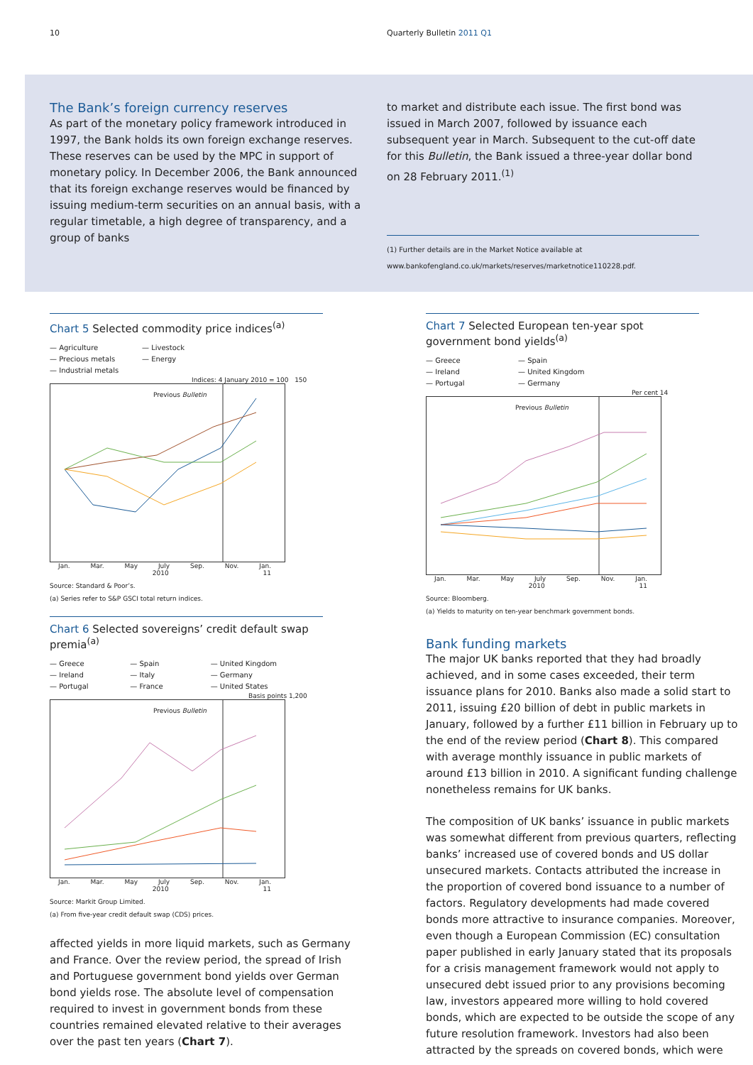10 Quarterly Bulletin 2011 Q1
The Bank’s foreign currency reserves
As part of the monetary policy framework introduced in 1997, the Bank holds its own foreign exchange reserves. These reserves can be used by the MPC in support of monetary policy. In December 2006, the Bank announced that its foreign exchange reserves would be financed by issuing medium-term securities on an annual basis, with a regular timetable, a high degree of transparency, and a group of banks
to market and distribute each issue. The first bond was issued in March 2007, followed by issuance each subsequent year in March. Subsequent to the cut-off date for this Bulletin, the Bank issued a three-year dollar bond on 28 February 2011.<sup>(1)</sup>
(1) Further details are in the Market Notice available at www.bankofengland.co.uk/markets/reserves/marketnotice110228.pdf.
Chart 5 Selected commodity price indices<sup>(a)</sup>
— Agriculture
— Precious metals
— Industrial metals
— Livestock
— Energy
Indices: 4 January 2010 = 100 150
Previous Bulletin
Jan. Mar. May July Sep. Nov. Jan.
2010 11
Source: Standard & Poor’s.
(a) Series refer to S&P GSCI total return indices.
Chart 6 Selected sovereigns’ credit default swap premia<sup>(a)</sup>
— Greece
— Ireland
— Portugal
— Spain
— Italy
— France
— United Kingdom
— Germany
— United States
Basis points 1,200
Previous Bulletin
Jan. Mar. May July Sep. Nov. Jan.
2010 11
Source: Markit Group Limited.
(a) From five-year credit default swap (CDS) prices.
affected yields in more liquid markets, such as Germany and France. Over the review period, the spread of Irish and Portuguese government bond yields over German bond yields rose. The absolute level of compensation required to invest in government bonds from these countries remained elevated relative to their averages over the past ten years (Chart 7).
Chart 7 Selected European ten-year spot government bond yields<sup>(a)</sup>
— Greece
— Ireland
— Portugal
— Spain
— United Kingdom
— Germany
Per cent 14
Previous Bulletin
Jan. Mar. May July Sep. Nov. Jan.
2010 11
Source: Bloomberg.
(a) Yields to maturity on ten-year benchmark government bonds.
Bank funding markets
The major UK banks reported that they had broadly achieved, and in some cases exceeded, their term issuance plans for 2010. Banks also made a solid start to 2011, issuing £20 billion of debt in public markets in January, followed by a further £11 billion in February up to the end of the review period (Chart 8). This compared with average monthly issuance in public markets of around £13 billion in 2010. A significant funding challenge nonetheless remains for UK banks.
The composition of UK banks’ issuance in public markets was somewhat different from previous quarters, reflecting banks’ increased use of covered bonds and US dollar unsecured markets. Contacts attributed the increase in the proportion of covered bond issuance to a number of factors. Regulatory developments had made covered bonds more attractive to insurance companies. Moreover, even though a European Commission (EC) consultation paper published in early January stated that its proposals for a crisis management framework would not apply to unsecured debt issued prior to any provisions becoming law, investors appeared more willing to hold covered bonds, which are expected to be outside the scope of any future resolution framework. Investors had also been attracted by the spreads on covered bonds, which were